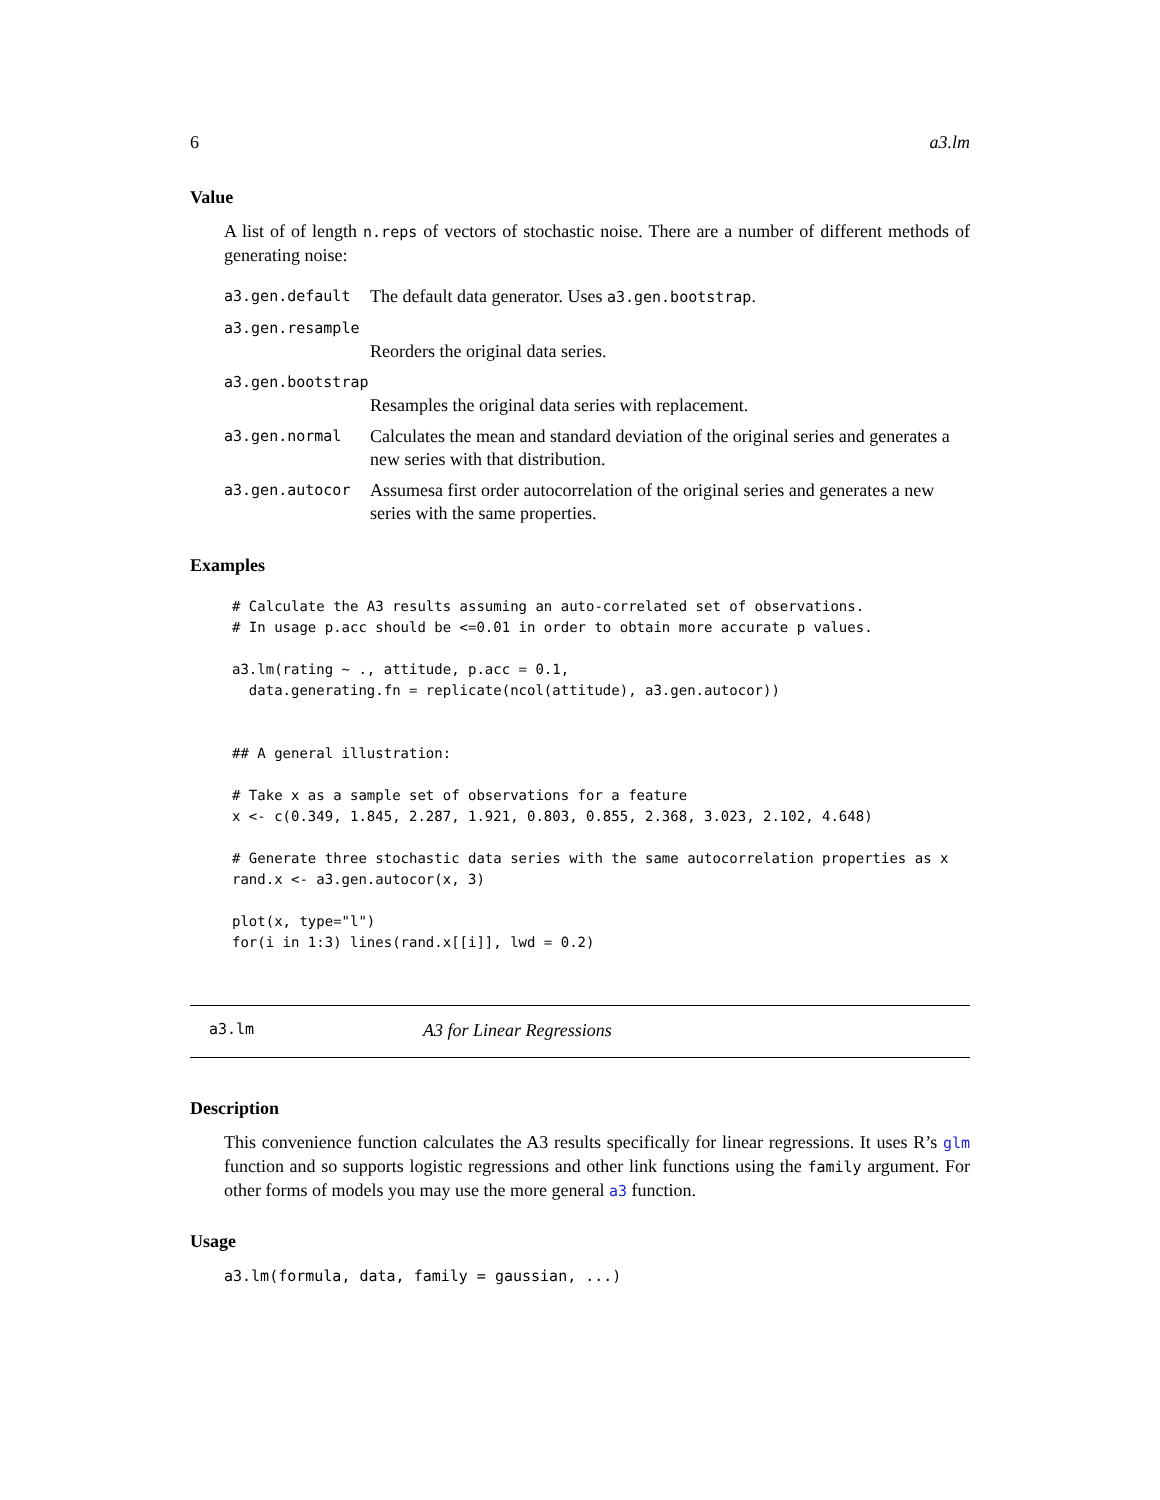6 a3.lm
Value
A list of of length n.reps of vectors of stochastic noise. There are a number of different methods of generating noise:
a3.gen.default The default data generator. Uses a3.gen.bootstrap.
a3.gen.resample
Reorders the original data series.
a3.gen.bootstrap
Resamples the original data series with replacement.
a3.gen.normal Calculates the mean and standard deviation of the original series and generates a new series with that distribution.
a3.gen.autocor Assumesa first order autocorrelation of the original series and generates a new series with the same properties.
Examples
# Calculate the A3 results assuming an auto-correlated set of observations.
# In usage p.acc should be <=0.01 in order to obtain more accurate p values.

a3.lm(rating ~ ., attitude, p.acc = 0.1,
  data.generating.fn = replicate(ncol(attitude), a3.gen.autocor))


## A general illustration:

# Take x as a sample set of observations for a feature
x <- c(0.349, 1.845, 2.287, 1.921, 0.803, 0.855, 2.368, 3.023, 2.102, 4.648)

# Generate three stochastic data series with the same autocorrelation properties as x
rand.x <- a3.gen.autocor(x, 3)

plot(x, type="l")
for(i in 1:3) lines(rand.x[[i]], lwd = 0.2)
a3.lm A3 for Linear Regressions
Description
This convenience function calculates the A3 results specifically for linear regressions. It uses R’s glm function and so supports logistic regressions and other link functions using the family argument. For other forms of models you may use the more general a3 function.
Usage
a3.lm(formula, data, family = gaussian, ...)